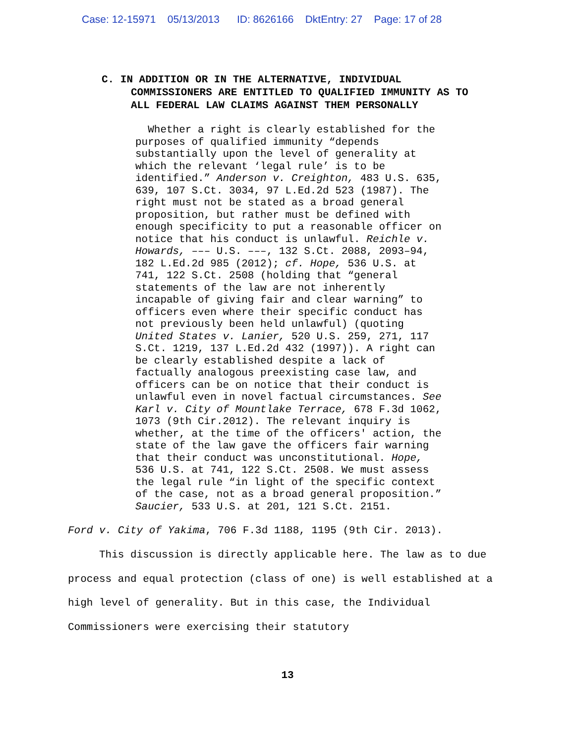Case: 12-15971 05/13/2013 ID: 8626166 DktEntry: 27 Page: 17 of 28
C. IN ADDITION OR IN THE ALTERNATIVE, INDIVIDUAL
COMMISSIONERS ARE ENTITLED TO QUALIFIED IMMUNITY AS TO
ALL FEDERAL LAW CLAIMS AGAINST THEM PERSONALLY
Whether a right is clearly established for the purposes of qualified immunity “depends substantially upon the level of generality at which the relevant ‘legal rule’ is to be identified.” Anderson v. Creighton, 483 U.S. 635, 639, 107 S.Ct. 3034, 97 L.Ed.2d 523 (1987). The right must not be stated as a broad general proposition, but rather must be defined with enough specificity to put a reasonable officer on notice that his conduct is unlawful. Reichle v. Howards, ––– U.S. –––, 132 S.Ct. 2088, 2093–94, 182 L.Ed.2d 985 (2012); cf. Hope, 536 U.S. at 741, 122 S.Ct. 2508 (holding that “general statements of the law are not inherently incapable of giving fair and clear warning” to officers even where their specific conduct has not previously been held unlawful) (quoting United States v. Lanier, 520 U.S. 259, 271, 117 S.Ct. 1219, 137 L.Ed.2d 432 (1997)). A right can be clearly established despite a lack of factually analogous preexisting case law, and officers can be on notice that their conduct is unlawful even in novel factual circumstances. See Karl v. City of Mountlake Terrace, 678 F.3d 1062, 1073 (9th Cir.2012). The relevant inquiry is whether, at the time of the officers' action, the state of the law gave the officers fair warning that their conduct was unconstitutional. Hope, 536 U.S. at 741, 122 S.Ct. 2508. We must assess the legal rule “in light of the specific context of the case, not as a broad general proposition.” Saucier, 533 U.S. at 201, 121 S.Ct. 2151.
Ford v. City of Yakima, 706 F.3d 1188, 1195 (9th Cir. 2013).
This discussion is directly applicable here. The law as to due process and equal protection (class of one) is well established at a high level of generality. But in this case, the Individual Commissioners were exercising their statutory
13